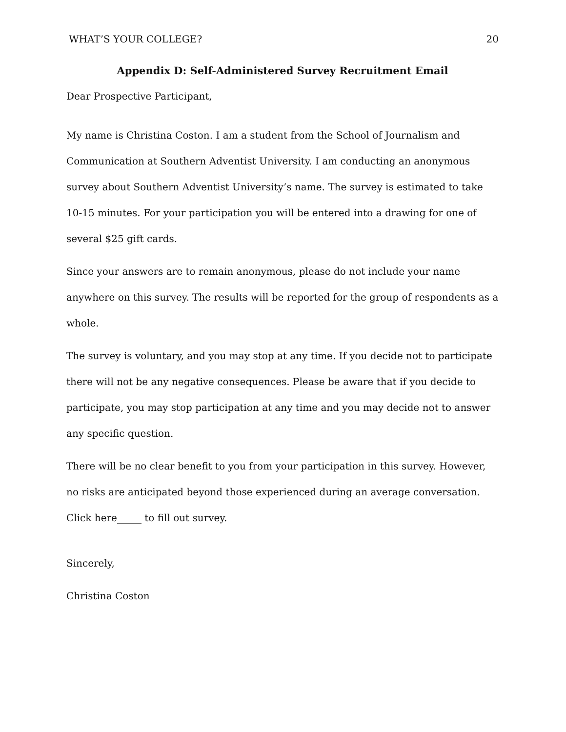WHAT’S YOUR COLLEGE? 20
Appendix D: Self-Administered Survey Recruitment Email
Dear Prospective Participant,
My name is Christina Coston. I am a student from the School of Journalism and Communication at Southern Adventist University. I am conducting an anonymous survey about Southern Adventist University’s name. The survey is estimated to take 10-15 minutes. For your participation you will be entered into a drawing for one of several $25 gift cards.
Since your answers are to remain anonymous, please do not include your name anywhere on this survey. The results will be reported for the group of respondents as a whole.
The survey is voluntary, and you may stop at any time. If you decide not to participate there will not be any negative consequences. Please be aware that if you decide to participate, you may stop participation at any time and you may decide not to answer any specific question.
There will be no clear benefit to you from your participation in this survey. However, no risks are anticipated beyond those experienced during an average conversation.
Click here_____ to fill out survey.
Sincerely,
Christina Coston